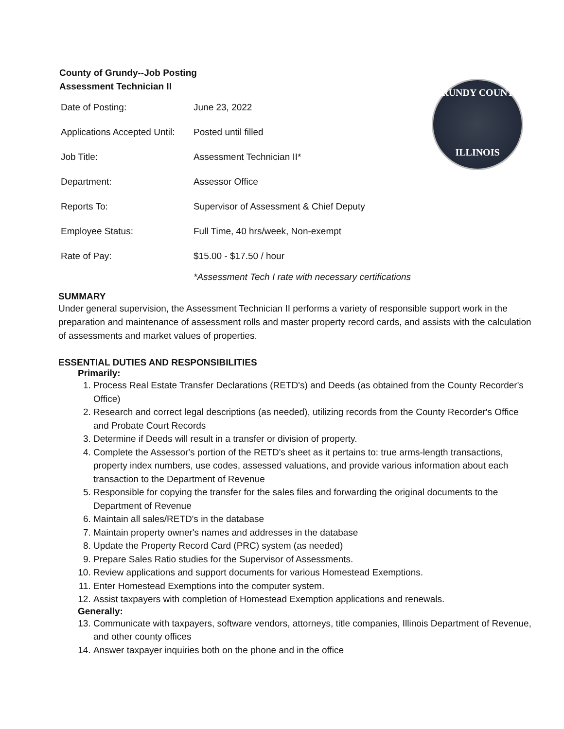County of Grundy--Job Posting
Assessment Technician II
GRUNDY COUNTY
ILLINOIS
| Date of Posting: | June 23, 2022 |
| Applications Accepted Until: | Posted until filled |
| Job Title: | Assessment Technician II* |
| Department: | Assessor Office |
| Reports To: | Supervisor of Assessment & Chief Deputy |
| Employee Status: | Full Time, 40 hrs/week, Non-exempt |
| Rate of Pay: | $15.00 - $17.50 / hour |
*Assessment Tech I rate with necessary certifications
SUMMARY
Under general supervision, the Assessment Technician II performs a variety of responsible support work in the preparation and maintenance of assessment rolls and master property record cards, and assists with the calculation of assessments and market values of properties.
ESSENTIAL DUTIES AND RESPONSIBILITIES
Primarily:
1. Process Real Estate Transfer Declarations (RETD's) and Deeds (as obtained from the County Recorder's Office)
2. Research and correct legal descriptions (as needed), utilizing records from the County Recorder's Office and Probate Court Records
3. Determine if Deeds will result in a transfer or division of property.
4. Complete the Assessor's portion of the RETD's sheet as it pertains to: true arms-length transactions, property index numbers, use codes, assessed valuations, and provide various information about each transaction to the Department of Revenue
5. Responsible for copying the transfer for the sales files and forwarding the original documents to the Department of Revenue
6. Maintain all sales/RETD's in the database
7. Maintain property owner's names and addresses in the database
8. Update the Property Record Card (PRC) system (as needed)
9. Prepare Sales Ratio studies for the Supervisor of Assessments.
10. Review applications and support documents for various Homestead Exemptions.
11. Enter Homestead Exemptions into the computer system.
12. Assist taxpayers with completion of Homestead Exemption applications and renewals.
Generally:
13. Communicate with taxpayers, software vendors, attorneys, title companies, Illinois Department of Revenue, and other county offices
14. Answer taxpayer inquiries both on the phone and in the office